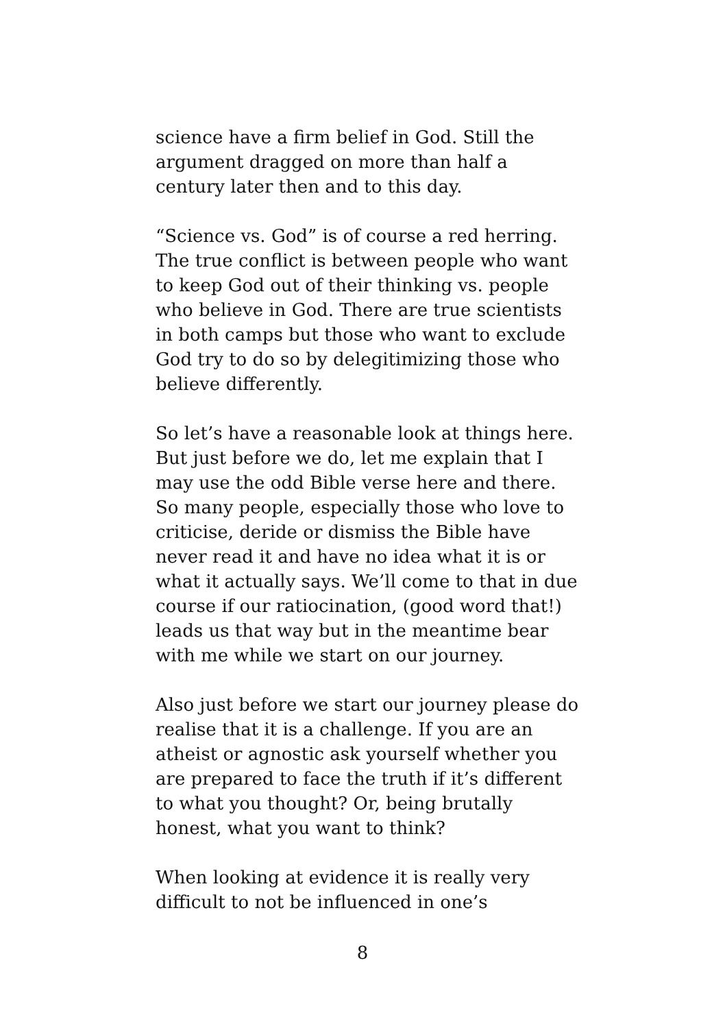science have a firm belief in God. Still the argument dragged on more than half a century later then and to this day.
“Science vs. God” is of course a red herring. The true conflict is between people who want to keep God out of their thinking vs. people who believe in God. There are true scientists in both camps but those who want to exclude God try to do so by delegitimizing those who believe differently.
So let’s have a reasonable look at things here. But just before we do, let me explain that I may use the odd Bible verse here and there. So many people, especially those who love to criticise, deride or dismiss the Bible have never read it and have no idea what it is or what it actually says. We’ll come to that in due course if our ratiocination, (good word that!) leads us that way but in the meantime bear with me while we start on our journey.
Also just before we start our journey please do realise that it is a challenge. If you are an atheist or agnostic ask yourself whether you are prepared to face the truth if it’s different to what you thought? Or, being brutally honest, what you want to think?
When looking at evidence it is really very difficult to not be influenced in one’s
8